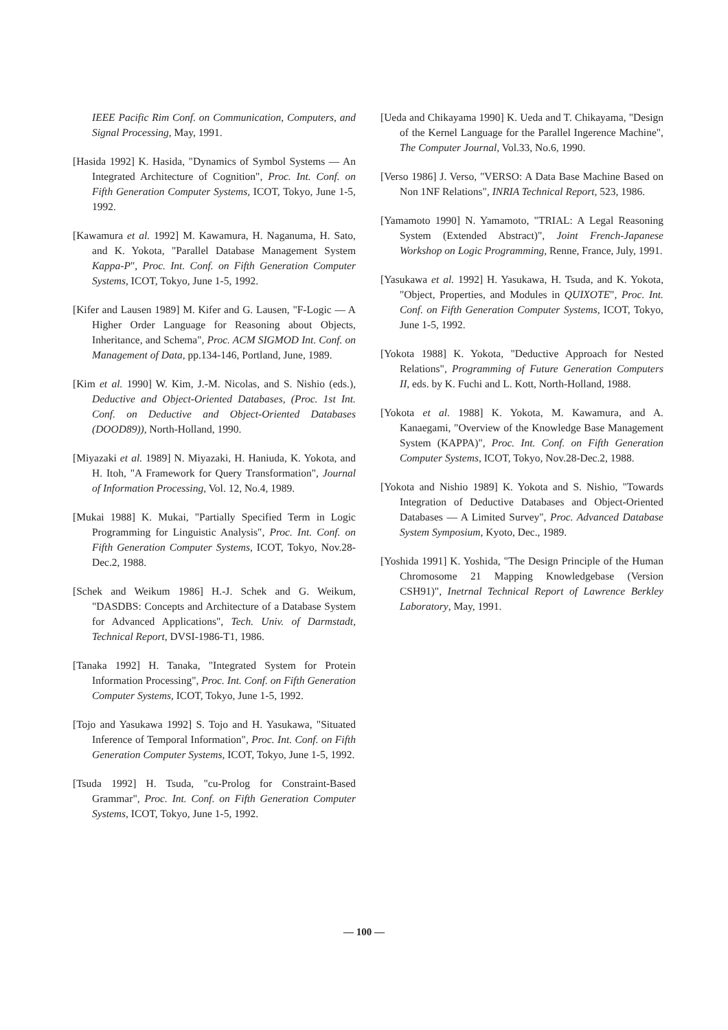IEEE Pacific Rim Conf. on Communication, Computers, and Signal Processing, May, 1991.
[Hasida 1992] K. Hasida, "Dynamics of Symbol Systems — An Integrated Architecture of Cognition", Proc. Int. Conf. on Fifth Generation Computer Systems, ICOT, Tokyo, June 1-5, 1992.
[Kawamura et al. 1992] M. Kawamura, H. Naganuma, H. Sato, and K. Yokota, "Parallel Database Management System Kappa-P", Proc. Int. Conf. on Fifth Generation Computer Systems, ICOT, Tokyo, June 1-5, 1992.
[Kifer and Lausen 1989] M. Kifer and G. Lausen, "F-Logic — A Higher Order Language for Reasoning about Objects, Inheritance, and Schema", Proc. ACM SIGMOD Int. Conf. on Management of Data, pp.134-146, Portland, June, 1989.
[Kim et al. 1990] W. Kim, J.-M. Nicolas, and S. Nishio (eds.), Deductive and Object-Oriented Databases, (Proc. 1st Int. Conf. on Deductive and Object-Oriented Databases (DOOD89)), North-Holland, 1990.
[Miyazaki et al. 1989] N. Miyazaki, H. Haniuda, K. Yokota, and H. Itoh, "A Framework for Query Transformation", Journal of Information Processing, Vol. 12, No.4, 1989.
[Mukai 1988] K. Mukai, "Partially Specified Term in Logic Programming for Linguistic Analysis", Proc. Int. Conf. on Fifth Generation Computer Systems, ICOT, Tokyo, Nov.28-Dec.2, 1988.
[Schek and Weikum 1986] H.-J. Schek and G. Weikum, "DASDBS: Concepts and Architecture of a Database System for Advanced Applications", Tech. Univ. of Darmstadt, Technical Report, DVSI-1986-T1, 1986.
[Tanaka 1992] H. Tanaka, "Integrated System for Protein Information Processing", Proc. Int. Conf. on Fifth Generation Computer Systems, ICOT, Tokyo, June 1-5, 1992.
[Tojo and Yasukawa 1992] S. Tojo and H. Yasukawa, "Situated Inference of Temporal Information", Proc. Int. Conf. on Fifth Generation Computer Systems, ICOT, Tokyo, June 1-5, 1992.
[Tsuda 1992] H. Tsuda, "cu-Prolog for Constraint-Based Grammar", Proc. Int. Conf. on Fifth Generation Computer Systems, ICOT, Tokyo, June 1-5, 1992.
[Ueda and Chikayama 1990] K. Ueda and T. Chikayama, "Design of the Kernel Language for the Parallel Ingerence Machine", The Computer Journal, Vol.33, No.6, 1990.
[Verso 1986] J. Verso, "VERSO: A Data Base Machine Based on Non 1NF Relations", INRIA Technical Report, 523, 1986.
[Yamamoto 1990] N. Yamamoto, "TRIAL: A Legal Reasoning System (Extended Abstract)", Joint French-Japanese Workshop on Logic Programming, Renne, France, July, 1991.
[Yasukawa et al. 1992] H. Yasukawa, H. Tsuda, and K. Yokota, "Object, Properties, and Modules in QUIXOTE", Proc. Int. Conf. on Fifth Generation Computer Systems, ICOT, Tokyo, June 1-5, 1992.
[Yokota 1988] K. Yokota, "Deductive Approach for Nested Relations", Programming of Future Generation Computers II, eds. by K. Fuchi and L. Kott, North-Holland, 1988.
[Yokota et al. 1988] K. Yokota, M. Kawamura, and A. Kanaegami, "Overview of the Knowledge Base Management System (KAPPA)", Proc. Int. Conf. on Fifth Generation Computer Systems, ICOT, Tokyo, Nov.28-Dec.2, 1988.
[Yokota and Nishio 1989] K. Yokota and S. Nishio, "Towards Integration of Deductive Databases and Object-Oriented Databases — A Limited Survey", Proc. Advanced Database System Symposium, Kyoto, Dec., 1989.
[Yoshida 1991] K. Yoshida, "The Design Principle of the Human Chromosome 21 Mapping Knowledgebase (Version CSH91)", Inetrnal Technical Report of Lawrence Berkley Laboratory, May, 1991.
— 100 —